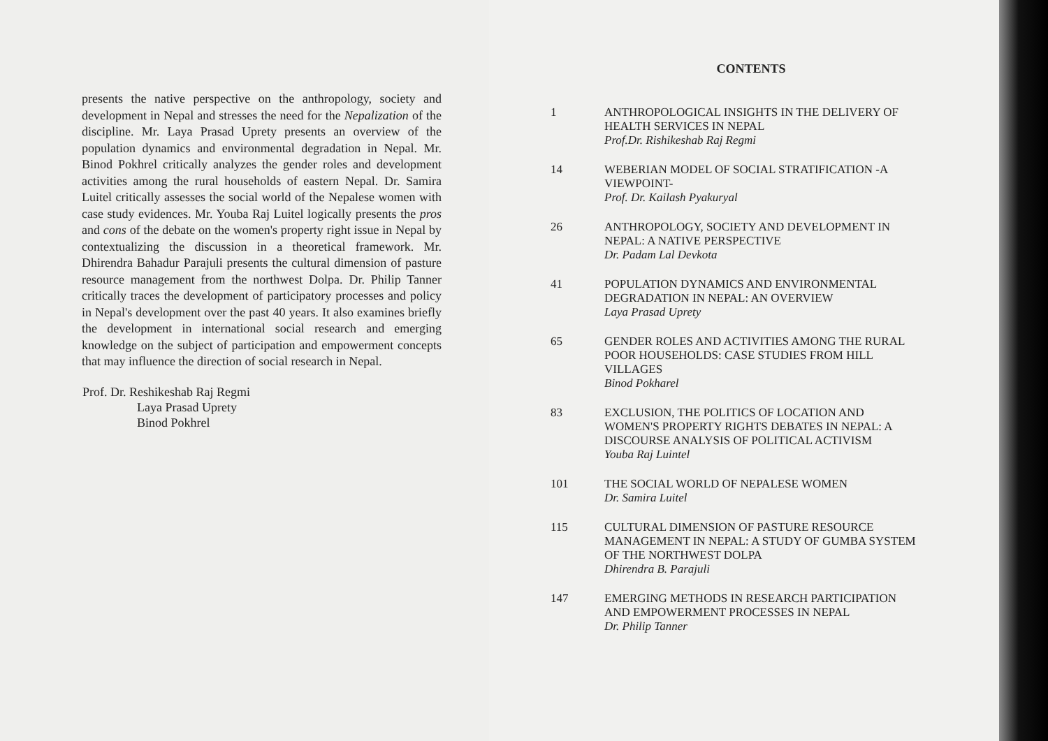presents the native perspective on the anthropology, society and development in Nepal and stresses the need for the Nepalization of the discipline. Mr. Laya Prasad Uprety presents an overview of the population dynamics and environmental degradation in Nepal. Mr. Binod Pokhrel critically analyzes the gender roles and development activities among the rural households of eastern Nepal. Dr. Samira Luitel critically assesses the social world of the Nepalese women with case study evidences. Mr. Youba Raj Luitel logically presents the pros and cons of the debate on the women's property right issue in Nepal by contextualizing the discussion in a theoretical framework. Mr. Dhirendra Bahadur Parajuli presents the cultural dimension of pasture resource management from the northwest Dolpa. Dr. Philip Tanner critically traces the development of participatory processes and policy in Nepal's development over the past 40 years. It also examines briefly the development in international social research and emerging knowledge on the subject of participation and empowerment concepts that may influence the direction of social research in Nepal.
Prof. Dr. Reshikeshab Raj Regmi
Laya Prasad Uprety
Binod Pokhrel
CONTENTS
1 ANTHROPOLOGICAL INSIGHTS IN THE DELIVERY OF HEALTH SERVICES IN NEPAL
Prof.Dr. Rishikeshab Raj Regmi
14 WEBERIAN MODEL OF SOCIAL STRATIFICATION -A VIEWPOINT-
Prof. Dr. Kailash Pyakuryal
26 ANTHROPOLOGY, SOCIETY AND DEVELOPMENT IN NEPAL: A NATIVE PERSPECTIVE
Dr. Padam Lal Devkota
41 POPULATION DYNAMICS AND ENVIRONMENTAL DEGRADATION IN NEPAL: AN OVERVIEW
Laya Prasad Uprety
65 GENDER ROLES AND ACTIVITIES AMONG THE RURAL POOR HOUSEHOLDS: CASE STUDIES FROM HILL VILLAGES
Binod Pokharel
83 EXCLUSION, THE POLITICS OF LOCATION AND WOMEN'S PROPERTY RIGHTS DEBATES IN NEPAL: A DISCOURSE ANALYSIS OF POLITICAL ACTIVISM
Youba Raj Luintel
101 THE SOCIAL WORLD OF NEPALESE WOMEN
Dr. Samira Luitel
115 CULTURAL DIMENSION OF PASTURE RESOURCE MANAGEMENT IN NEPAL: A STUDY OF GUMBA SYSTEM OF THE NORTHWEST DOLPA
Dhirendra B. Parajuli
147 EMERGING METHODS IN RESEARCH PARTICIPATION AND EMPOWERMENT PROCESSES IN NEPAL
Dr. Philip Tanner